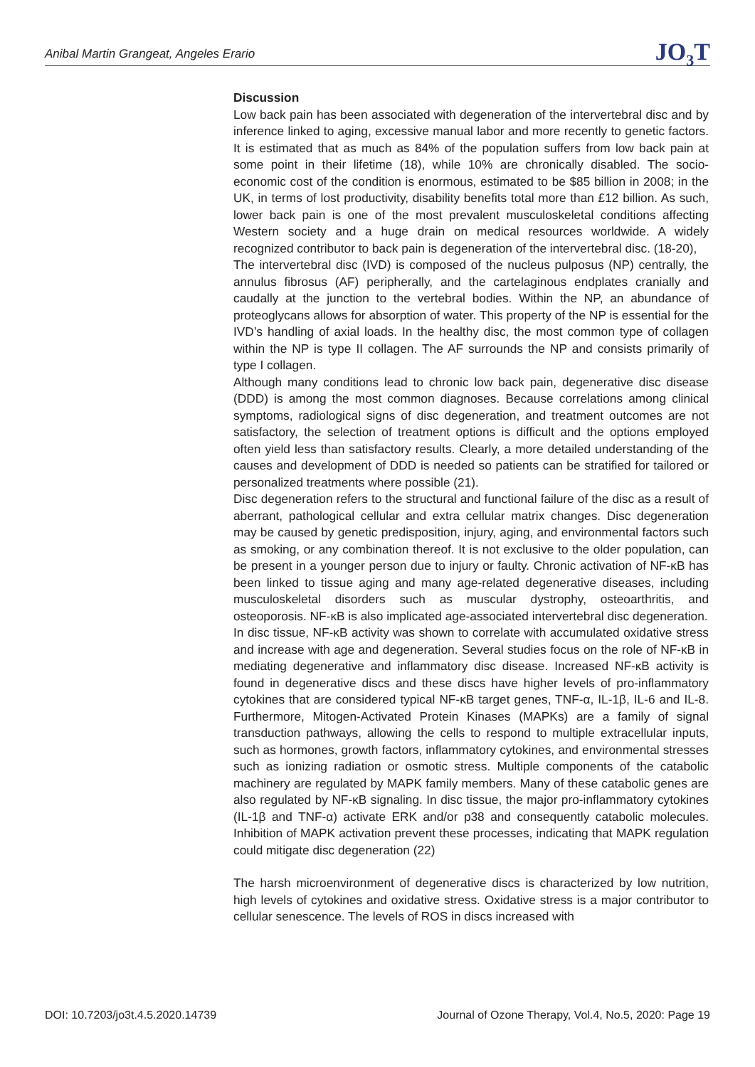Anibal Martin Grangeat, Angeles Erario JO<sub>3</sub>T
Discussion
Low back pain has been associated with degeneration of the intervertebral disc and by inference linked to aging, excessive manual labor and more recently to genetic factors. It is estimated that as much as 84% of the population suffers from low back pain at some point in their lifetime (18), while 10% are chronically disabled. The socio-economic cost of the condition is enormous, estimated to be $85 billion in 2008; in the UK, in terms of lost productivity, disability benefits total more than £12 billion. As such, lower back pain is one of the most prevalent musculoskeletal conditions affecting Western society and a huge drain on medical resources worldwide. A widely recognized contributor to back pain is degeneration of the intervertebral disc. (18-20),
The intervertebral disc (IVD) is composed of the nucleus pulposus (NP) centrally, the annulus fibrosus (AF) peripherally, and the cartelaginous endplates cranially and caudally at the junction to the vertebral bodies. Within the NP, an abundance of proteoglycans allows for absorption of water. This property of the NP is essential for the IVD’s handling of axial loads. In the healthy disc, the most common type of collagen within the NP is type II collagen. The AF surrounds the NP and consists primarily of type I collagen.
Although many conditions lead to chronic low back pain, degenerative disc disease (DDD) is among the most common diagnoses. Because correlations among clinical symptoms, radiological signs of disc degeneration, and treatment outcomes are not satisfactory, the selection of treatment options is difficult and the options employed often yield less than satisfactory results. Clearly, a more detailed understanding of the causes and development of DDD is needed so patients can be stratified for tailored or personalized treatments where possible (21).
Disc degeneration refers to the structural and functional failure of the disc as a result of aberrant, pathological cellular and extra cellular matrix changes. Disc degeneration may be caused by genetic predisposition, injury, aging, and environmental factors such as smoking, or any combination thereof. It is not exclusive to the older population, can be present in a younger person due to injury or faulty. Chronic activation of NF-κB has been linked to tissue aging and many age-related degenerative diseases, including musculoskeletal disorders such as muscular dystrophy, osteoarthritis, and osteoporosis. NF-κB is also implicated age-associated intervertebral disc degeneration.
In disc tissue, NF-κB activity was shown to correlate with accumulated oxidative stress and increase with age and degeneration. Several studies focus on the role of NF-κB in mediating degenerative and inflammatory disc disease. Increased NF-κB activity is found in degenerative discs and these discs have higher levels of pro-inflammatory cytokines that are considered typical NF-κB target genes, TNF-α, IL-1β, IL-6 and IL-8. Furthermore, Mitogen-Activated Protein Kinases (MAPKs) are a family of signal transduction pathways, allowing the cells to respond to multiple extracellular inputs, such as hormones, growth factors, inflammatory cytokines, and environmental stresses such as ionizing radiation or osmotic stress. Multiple components of the catabolic machinery are regulated by MAPK family members. Many of these catabolic genes are also regulated by NF-κB signaling. In disc tissue, the major pro-inflammatory cytokines (IL-1β and TNF-α) activate ERK and/or p38 and consequently catabolic molecules. Inhibition of MAPK activation prevent these processes, indicating that MAPK regulation could mitigate disc degeneration (22)
The harsh microenvironment of degenerative discs is characterized by low nutrition, high levels of cytokines and oxidative stress. Oxidative stress is a major contributor to cellular senescence. The levels of ROS in discs increased with
DOI: 10.7203/jo3t.4.5.2020.14739 Journal of Ozone Therapy, Vol.4, No.5, 2020: Page 19